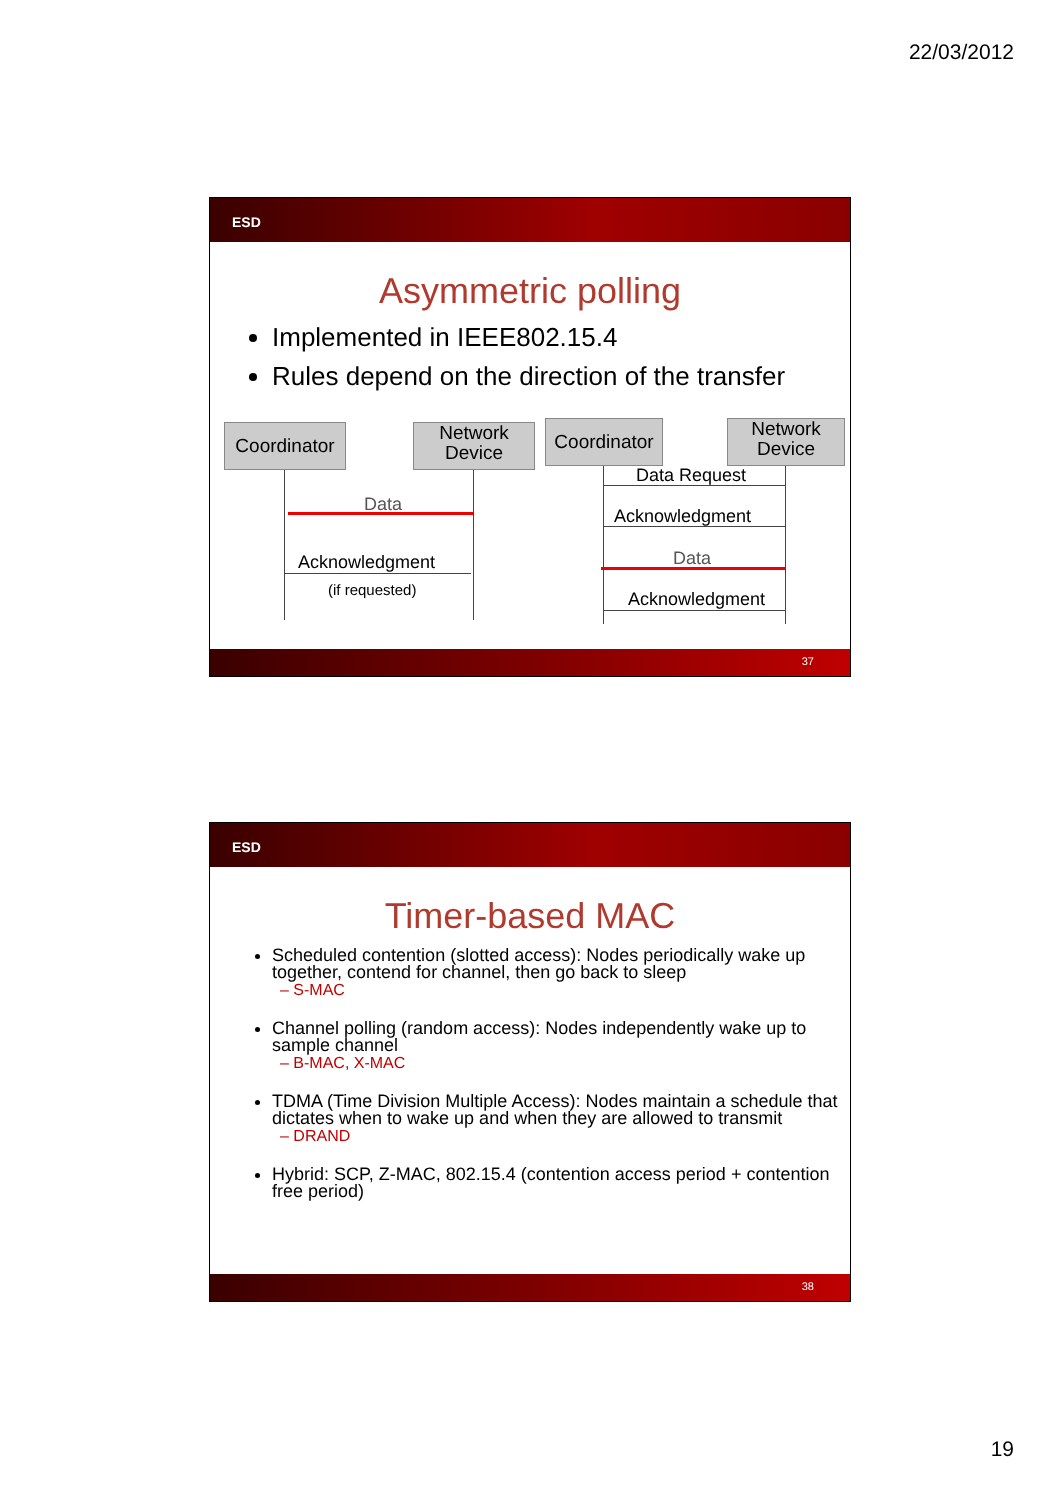22/03/2012
ESD
Asymmetric polling
Implemented in IEEE802.15.4
Rules depend on the direction of the transfer
Coordinator
Network Device
Coordinator
Network Device
Data
Acknowledgment
(if requested)
Data Request
Acknowledgment
Data
Acknowledgment
37
ESD
Timer-based MAC
Scheduled contention (slotted access): Nodes periodically wake up together, contend for channel, then go back to sleep
– S-MAC
Channel polling (random access): Nodes independently wake up to sample channel
– B-MAC, X-MAC
TDMA (Time Division Multiple Access): Nodes maintain a schedule that dictates when to wake up and when they are allowed to transmit
– DRAND
Hybrid: SCP, Z-MAC, 802.15.4 (contention access period + contention free period)
38
19